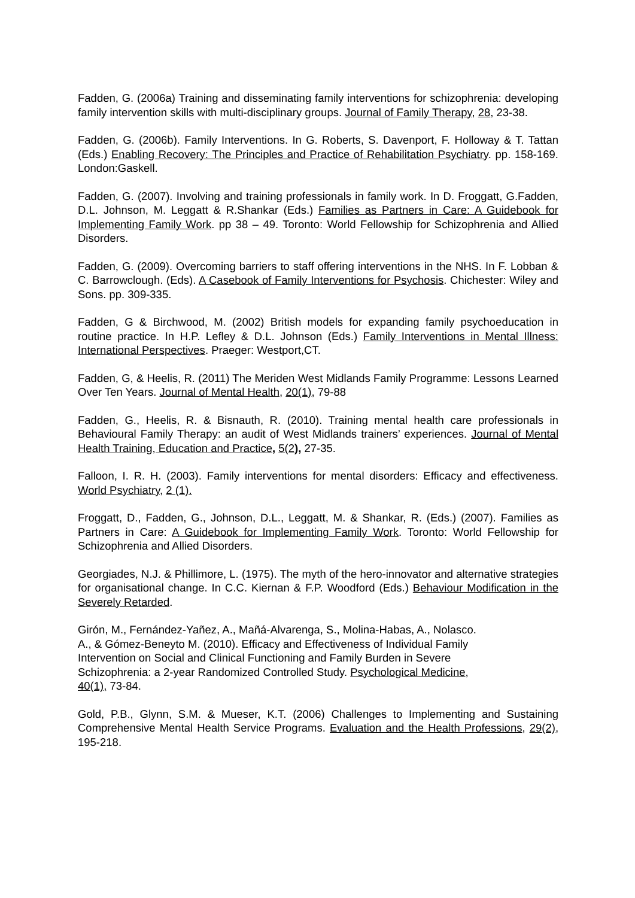Fadden, G. (2006a) Training and disseminating family interventions for schizophrenia: developing family intervention skills with multi-disciplinary groups. Journal of Family Therapy, 28, 23-38.
Fadden, G. (2006b). Family Interventions. In G. Roberts, S. Davenport, F. Holloway & T. Tattan (Eds.) Enabling Recovery: The Principles and Practice of Rehabilitation Psychiatry. pp. 158-169. London:Gaskell.
Fadden, G. (2007). Involving and training professionals in family work. In D. Froggatt, G.Fadden, D.L. Johnson, M. Leggatt & R.Shankar (Eds.) Families as Partners in Care: A Guidebook for Implementing Family Work. pp 38 – 49. Toronto: World Fellowship for Schizophrenia and Allied Disorders.
Fadden, G. (2009). Overcoming barriers to staff offering interventions in the NHS. In F. Lobban & C. Barrowclough. (Eds). A Casebook of Family Interventions for Psychosis. Chichester: Wiley and Sons. pp. 309-335.
Fadden, G & Birchwood, M. (2002) British models for expanding family psychoeducation in routine practice. In H.P. Lefley & D.L. Johnson (Eds.) Family Interventions in Mental Illness: International Perspectives. Praeger: Westport,CT.
Fadden, G, & Heelis, R. (2011) The Meriden West Midlands Family Programme: Lessons Learned Over Ten Years. Journal of Mental Health, 20(1), 79-88
Fadden, G., Heelis, R. & Bisnauth, R. (2010). Training mental health care professionals in Behavioural Family Therapy: an audit of West Midlands trainers’ experiences. Journal of Mental Health Training, Education and Practice, 5(2), 27-35.
Falloon, I. R. H. (2003). Family interventions for mental disorders: Efficacy and effectiveness. World Psychiatry, 2 (1).
Froggatt, D., Fadden, G., Johnson, D.L., Leggatt, M. & Shankar, R. (Eds.) (2007). Families as Partners in Care: A Guidebook for Implementing Family Work. Toronto: World Fellowship for Schizophrenia and Allied Disorders.
Georgiades, N.J. & Phillimore, L. (1975). The myth of the hero-innovator and alternative strategies for organisational change. In C.C. Kiernan & F.P. Woodford (Eds.) Behaviour Modification in the Severely Retarded.
Girón, M., Fernández-Yañez, A., Mañá-Alvarenga, S., Molina-Habas, A., Nolasco.
A., & Gómez-Beneyto M. (2010). Efficacy and Effectiveness of Individual Family
Intervention on Social and Clinical Functioning and Family Burden in Severe
Schizophrenia: a 2-year Randomized Controlled Study. Psychological Medicine,
40(1), 73-84.
Gold, P.B., Glynn, S.M. & Mueser, K.T. (2006) Challenges to Implementing and Sustaining Comprehensive Mental Health Service Programs. Evaluation and the Health Professions, 29(2), 195-218.